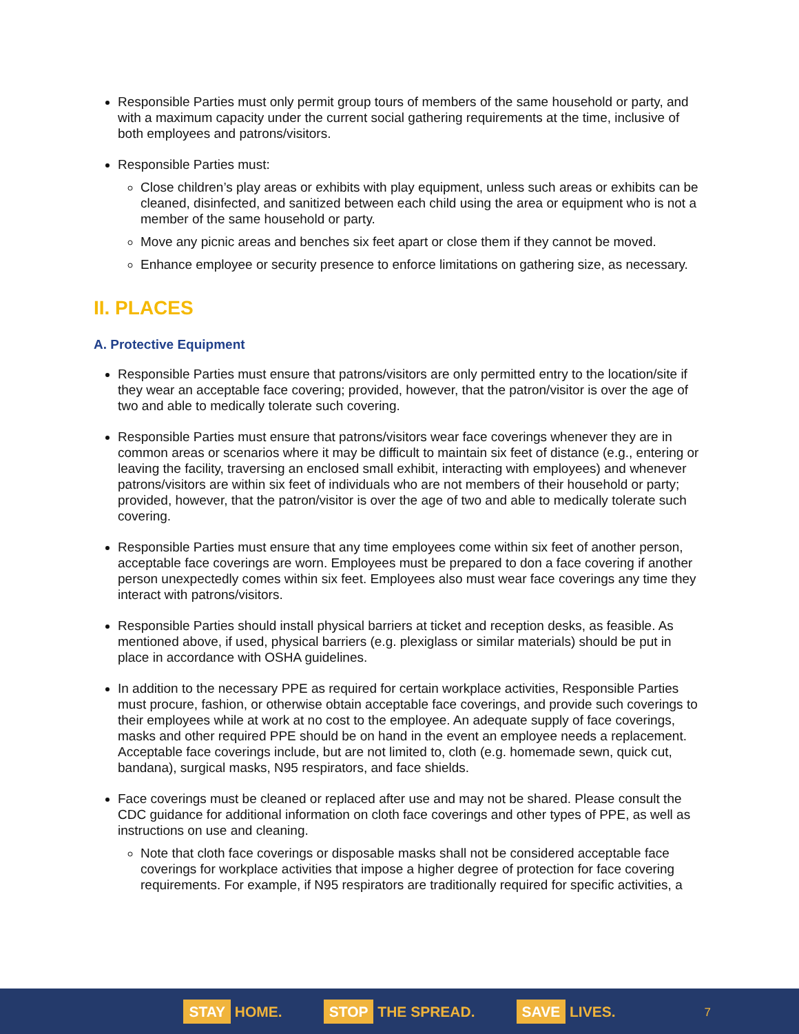Responsible Parties must only permit group tours of members of the same household or party, and with a maximum capacity under the current social gathering requirements at the time, inclusive of both employees and patrons/visitors.
Responsible Parties must:
Close children’s play areas or exhibits with play equipment, unless such areas or exhibits can be cleaned, disinfected, and sanitized between each child using the area or equipment who is not a member of the same household or party.
Move any picnic areas and benches six feet apart or close them if they cannot be moved.
Enhance employee or security presence to enforce limitations on gathering size, as necessary.
II. PLACES
A. Protective Equipment
Responsible Parties must ensure that patrons/visitors are only permitted entry to the location/site if they wear an acceptable face covering; provided, however, that the patron/visitor is over the age of two and able to medically tolerate such covering.
Responsible Parties must ensure that patrons/visitors wear face coverings whenever they are in common areas or scenarios where it may be difficult to maintain six feet of distance (e.g., entering or leaving the facility, traversing an enclosed small exhibit, interacting with employees) and whenever patrons/visitors are within six feet of individuals who are not members of their household or party; provided, however, that the patron/visitor is over the age of two and able to medically tolerate such covering.
Responsible Parties must ensure that any time employees come within six feet of another person, acceptable face coverings are worn. Employees must be prepared to don a face covering if another person unexpectedly comes within six feet. Employees also must wear face coverings any time they interact with patrons/visitors.
Responsible Parties should install physical barriers at ticket and reception desks, as feasible. As mentioned above, if used, physical barriers (e.g. plexiglass or similar materials) should be put in place in accordance with OSHA guidelines.
In addition to the necessary PPE as required for certain workplace activities, Responsible Parties must procure, fashion, or otherwise obtain acceptable face coverings, and provide such coverings to their employees while at work at no cost to the employee. An adequate supply of face coverings, masks and other required PPE should be on hand in the event an employee needs a replacement. Acceptable face coverings include, but are not limited to, cloth (e.g. homemade sewn, quick cut, bandana), surgical masks, N95 respirators, and face shields.
Face coverings must be cleaned or replaced after use and may not be shared. Please consult the CDC guidance for additional information on cloth face coverings and other types of PPE, as well as instructions on use and cleaning.
Note that cloth face coverings or disposable masks shall not be considered acceptable face coverings for workplace activities that impose a higher degree of protection for face covering requirements. For example, if N95 respirators are traditionally required for specific activities, a
STAY HOME. STOP THE SPREAD. SAVE LIVES.
7